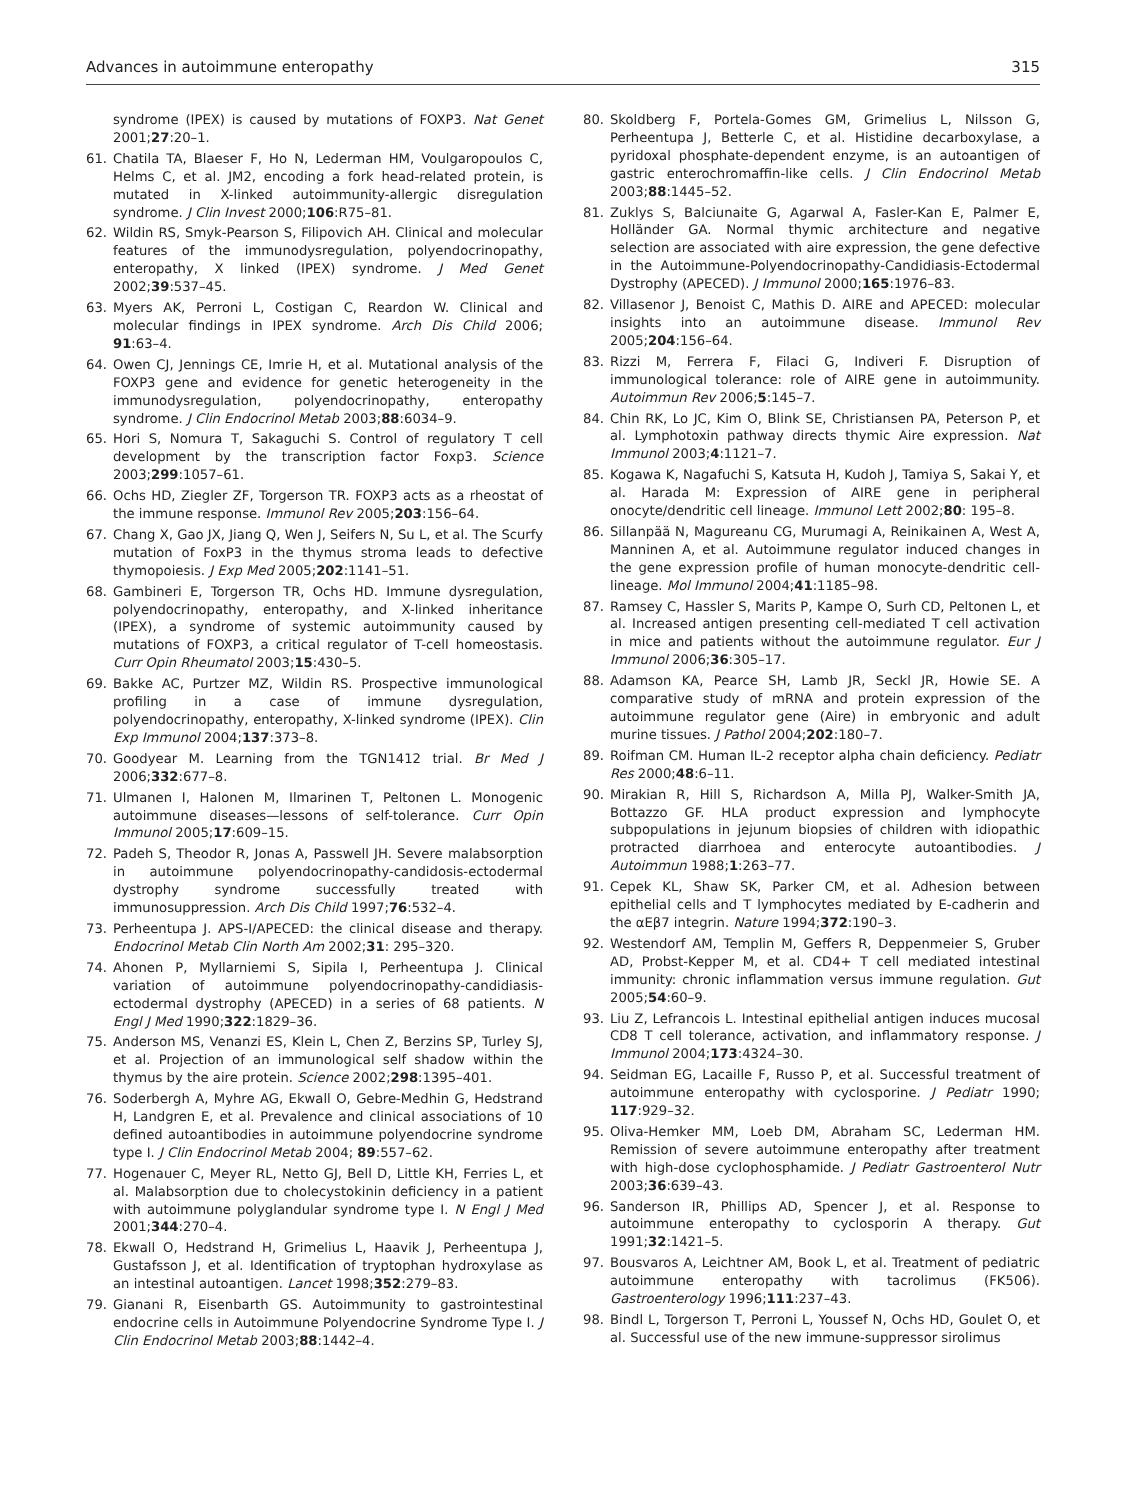Advances in autoimmune enteropathy 315
syndrome (IPEX) is caused by mutations of FOXP3. Nat Genet 2001;27:20–1.
61. Chatila TA, Blaeser F, Ho N, Lederman HM, Voulgaropoulos C, Helms C, et al. JM2, encoding a fork head-related protein, is mutated in X-linked autoimmunity-allergic disregulation syndrome. J Clin Invest 2000;106:R75–81.
62. Wildin RS, Smyk-Pearson S, Filipovich AH. Clinical and molecular features of the immunodysregulation, polyendocrinopathy, enteropathy, X linked (IPEX) syndrome. J Med Genet 2002;39:537–45.
63. Myers AK, Perroni L, Costigan C, Reardon W. Clinical and molecular findings in IPEX syndrome. Arch Dis Child 2006; 91:63–4.
64. Owen CJ, Jennings CE, Imrie H, et al. Mutational analysis of the FOXP3 gene and evidence for genetic heterogeneity in the immunodysregulation, polyendocrinopathy, enteropathy syndrome. J Clin Endocrinol Metab 2003;88:6034–9.
65. Hori S, Nomura T, Sakaguchi S. Control of regulatory T cell development by the transcription factor Foxp3. Science 2003;299:1057–61.
66. Ochs HD, Ziegler ZF, Torgerson TR. FOXP3 acts as a rheostat of the immune response. Immunol Rev 2005;203:156–64.
67. Chang X, Gao JX, Jiang Q, Wen J, Seifers N, Su L, et al. The Scurfy mutation of FoxP3 in the thymus stroma leads to defective thymopoiesis. J Exp Med 2005;202:1141–51.
68. Gambineri E, Torgerson TR, Ochs HD. Immune dysregulation, polyendocrinopathy, enteropathy, and X-linked inheritance (IPEX), a syndrome of systemic autoimmunity caused by mutations of FOXP3, a critical regulator of T-cell homeostasis. Curr Opin Rheumatol 2003;15:430–5.
69. Bakke AC, Purtzer MZ, Wildin RS. Prospective immunological profiling in a case of immune dysregulation, polyendocrinopathy, enteropathy, X-linked syndrome (IPEX). Clin Exp Immunol 2004;137:373–8.
70. Goodyear M. Learning from the TGN1412 trial. Br Med J 2006;332:677–8.
71. Ulmanen I, Halonen M, Ilmarinen T, Peltonen L. Monogenic autoimmune diseases—lessons of self-tolerance. Curr Opin Immunol 2005;17:609–15.
72. Padeh S, Theodor R, Jonas A, Passwell JH. Severe malabsorption in autoimmune polyendocrinopathy-candidosis-ectodermal dystrophy syndrome successfully treated with immunosuppression. Arch Dis Child 1997;76:532–4.
73. Perheentupa J. APS-I/APECED: the clinical disease and therapy. Endocrinol Metab Clin North Am 2002;31: 295–320.
74. Ahonen P, Myllarniemi S, Sipila I, Perheentupa J. Clinical variation of autoimmune polyendocrinopathy-candidiasis-ectodermal dystrophy (APECED) in a series of 68 patients. N Engl J Med 1990;322:1829–36.
75. Anderson MS, Venanzi ES, Klein L, Chen Z, Berzins SP, Turley SJ, et al. Projection of an immunological self shadow within the thymus by the aire protein. Science 2002;298:1395–401.
76. Soderbergh A, Myhre AG, Ekwall O, Gebre-Medhin G, Hedstrand H, Landgren E, et al. Prevalence and clinical associations of 10 defined autoantibodies in autoimmune polyendocrine syndrome type I. J Clin Endocrinol Metab 2004; 89:557–62.
77. Hogenauer C, Meyer RL, Netto GJ, Bell D, Little KH, Ferries L, et al. Malabsorption due to cholecystokinin deficiency in a patient with autoimmune polyglandular syndrome type I. N Engl J Med 2001;344:270–4.
78. Ekwall O, Hedstrand H, Grimelius L, Haavik J, Perheentupa J, Gustafsson J, et al. Identification of tryptophan hydroxylase as an intestinal autoantigen. Lancet 1998;352:279–83.
79. Gianani R, Eisenbarth GS. Autoimmunity to gastrointestinal endocrine cells in Autoimmune Polyendocrine Syndrome Type I. J Clin Endocrinol Metab 2003;88:1442–4.
80. Skoldberg F, Portela-Gomes GM, Grimelius L, Nilsson G, Perheentupa J, Betterle C, et al. Histidine decarboxylase, a pyridoxal phosphate-dependent enzyme, is an autoantigen of gastric enterochromaffin-like cells. J Clin Endocrinol Metab 2003;88:1445–52.
81. Zuklys S, Balciunaite G, Agarwal A, Fasler-Kan E, Palmer E, Holländer GA. Normal thymic architecture and negative selection are associated with aire expression, the gene defective in the Autoimmune-Polyendocrinopathy-Candidiasis-Ectodermal Dystrophy (APECED). J Immunol 2000;165:1976–83.
82. Villasenor J, Benoist C, Mathis D. AIRE and APECED: molecular insights into an autoimmune disease. Immunol Rev 2005;204:156–64.
83. Rizzi M, Ferrera F, Filaci G, Indiveri F. Disruption of immunological tolerance: role of AIRE gene in autoimmunity. Autoimmun Rev 2006;5:145–7.
84. Chin RK, Lo JC, Kim O, Blink SE, Christiansen PA, Peterson P, et al. Lymphotoxin pathway directs thymic Aire expression. Nat Immunol 2003;4:1121–7.
85. Kogawa K, Nagafuchi S, Katsuta H, Kudoh J, Tamiya S, Sakai Y, et al. Harada M: Expression of AIRE gene in peripheral onocyte/dendritic cell lineage. Immunol Lett 2002;80: 195–8.
86. Sillanpää N, Magureanu CG, Murumagi A, Reinikainen A, West A, Manninen A, et al. Autoimmune regulator induced changes in the gene expression profile of human monocyte-dendritic cell-lineage. Mol Immunol 2004;41:1185–98.
87. Ramsey C, Hassler S, Marits P, Kampe O, Surh CD, Peltonen L, et al. Increased antigen presenting cell-mediated T cell activation in mice and patients without the autoimmune regulator. Eur J Immunol 2006;36:305–17.
88. Adamson KA, Pearce SH, Lamb JR, Seckl JR, Howie SE. A comparative study of mRNA and protein expression of the autoimmune regulator gene (Aire) in embryonic and adult murine tissues. J Pathol 2004;202:180–7.
89. Roifman CM. Human IL-2 receptor alpha chain deficiency. Pediatr Res 2000;48:6–11.
90. Mirakian R, Hill S, Richardson A, Milla PJ, Walker-Smith JA, Bottazzo GF. HLA product expression and lymphocyte subpopulations in jejunum biopsies of children with idiopathic protracted diarrhoea and enterocyte autoantibodies. J Autoimmun 1988;1:263–77.
91. Cepek KL, Shaw SK, Parker CM, et al. Adhesion between epithelial cells and T lymphocytes mediated by E-cadherin and the αEβ7 integrin. Nature 1994;372:190–3.
92. Westendorf AM, Templin M, Geffers R, Deppenmeier S, Gruber AD, Probst-Kepper M, et al. CD4+ T cell mediated intestinal immunity: chronic inflammation versus immune regulation. Gut 2005;54:60–9.
93. Liu Z, Lefrancois L. Intestinal epithelial antigen induces mucosal CD8 T cell tolerance, activation, and inflammatory response. J Immunol 2004;173:4324–30.
94. Seidman EG, Lacaille F, Russo P, et al. Successful treatment of autoimmune enteropathy with cyclosporine. J Pediatr 1990; 117:929–32.
95. Oliva-Hemker MM, Loeb DM, Abraham SC, Lederman HM. Remission of severe autoimmune enteropathy after treatment with high-dose cyclophosphamide. J Pediatr Gastroenterol Nutr 2003;36:639–43.
96. Sanderson IR, Phillips AD, Spencer J, et al. Response to autoimmune enteropathy to cyclosporin A therapy. Gut 1991;32:1421–5.
97. Bousvaros A, Leichtner AM, Book L, et al. Treatment of pediatric autoimmune enteropathy with tacrolimus (FK506). Gastroenterology 1996;111:237–43.
98. Bindl L, Torgerson T, Perroni L, Youssef N, Ochs HD, Goulet O, et al. Successful use of the new immune-suppressor sirolimus